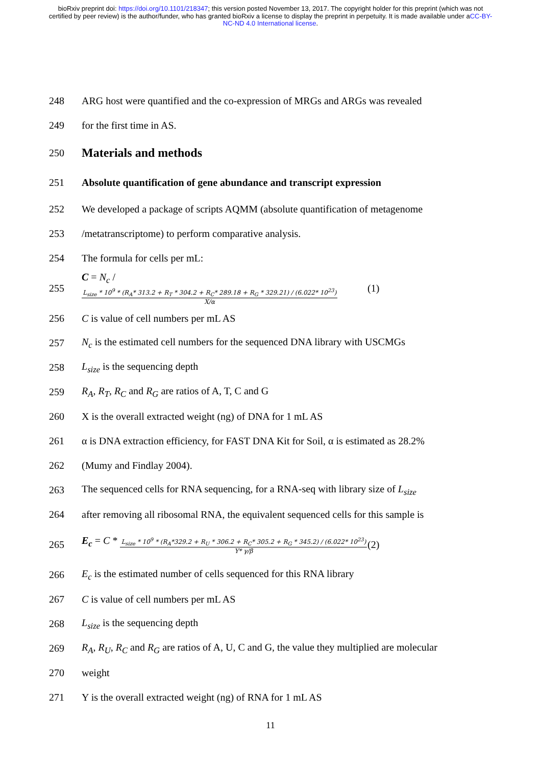bioRxiv preprint doi: https://doi.org/10.1101/218347; this version posted November 13, 2017. The copyright holder for this preprint (which was not certified by peer review) is the author/funder, who has granted bioRxiv a license to display the preprint in perpetuity. It is made available under aCC-BY-NC-ND 4.0 International license.
248 ARG host were quantified and the co-expression of MRGs and ARGs was revealed
249 for the first time in AS.
250
Materials and methods
251
Absolute quantification of gene abundance and transcript expression
252 We developed a package of scripts AQMM (absolute quantification of metagenome
253 /metatranscriptome) to perform comparative analysis.
254 The formula for cells per mL:
255 C = N<sub>c</sub> / L<sub>size</sub> * 10<sup>9</sup> * (R<sub>A</sub>* 313.2 + R<sub>T</sub> * 304.2 + R<sub>C</sub>* 289.18 + R<sub>G</sub> * 329.21) / (6.022* 10<sup>23</sup>) X/α (1)
256 C is value of cell numbers per mL AS
257 N<sub>c</sub> is the estimated cell numbers for the sequenced DNA library with USCMGs
258 L<sub>size</sub> is the sequencing depth
259 R<sub>A</sub>, R<sub>T</sub>, R<sub>C</sub> and R<sub>G</sub> are ratios of A, T, C and G
260 X is the overall extracted weight (ng) of DNA for 1 mL AS
261 α is DNA extraction efficiency, for FAST DNA Kit for Soil, α is estimated as 28.2%
262 (Mumy and Findlay 2004).
263 The sequenced cells for RNA sequencing, for a RNA-seq with library size of L<sub>size</sub>
264 after removing all ribosomal RNA, the equivalent sequenced cells for this sample is
265 E<sub>c</sub> = C * L<sub>size</sub> * 10<sup>9</sup> * (R<sub>A</sub>*329.2 + R<sub>U</sub> * 306.2 + R<sub>C</sub>* 305.2 + R<sub>G</sub> * 345.2) / (6.022* 10<sup>23</sup>) Y* γ/β (2)
266 E<sub>c</sub> is the estimated number of cells sequenced for this RNA library
267 C is value of cell numbers per mL AS
268 L<sub>size</sub> is the sequencing depth
269 R<sub>A</sub>, R<sub>U</sub>, R<sub>C</sub> and R<sub>G</sub> are ratios of A, U, C and G, the value they multiplied are molecular
270 weight
271 Y is the overall extracted weight (ng) of RNA for 1 mL AS
11